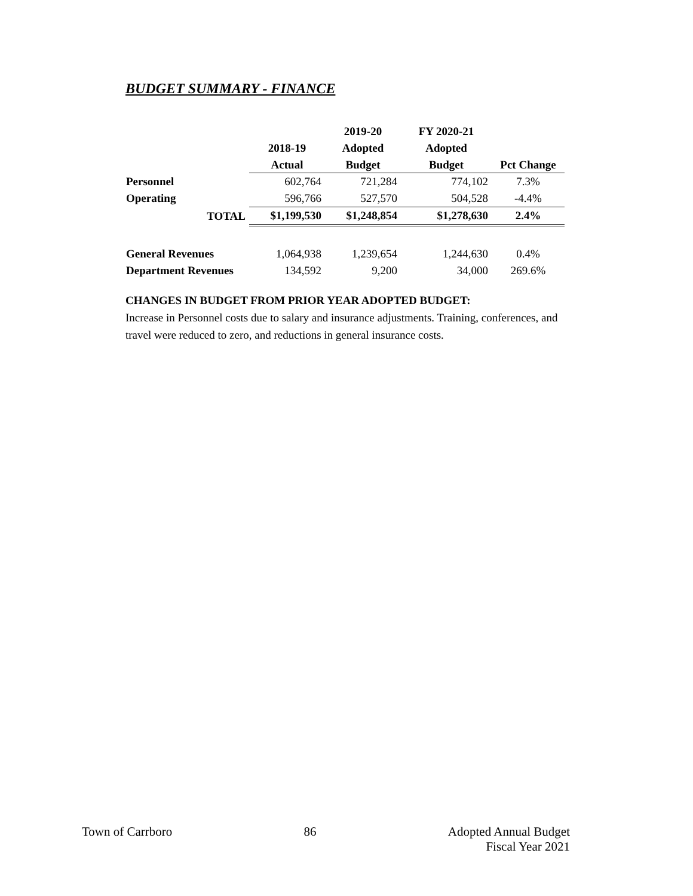BUDGET SUMMARY - FINANCE
| | | 2019-20 | FY 2020-21 | |
| --- | --- | --- | --- | --- |
| | 2018-19 | Adopted | Adopted | |
| | Actual | Budget | Budget | Pct Change |
| Personnel | 602,764 | 721,284 | 774,102 | 7.3% |
| Operating | 596,766 | 527,570 | 504,528 | -4.4% |
| TOTAL | $1,199,530 | $1,248,854 | $1,278,630 | 2.4% |
| General Revenues | 1,064,938 | 1,239,654 | 1,244,630 | 0.4% |
| Department Revenues | 134,592 | 9,200 | 34,000 | 269.6% |
CHANGES IN BUDGET FROM PRIOR YEAR ADOPTED BUDGET:
Increase in Personnel costs due to salary and insurance adjustments. Training, conferences, and travel were reduced to zero, and reductions in general insurance costs.
Town of Carrboro 86 Adopted Annual Budget
Fiscal Year 2021